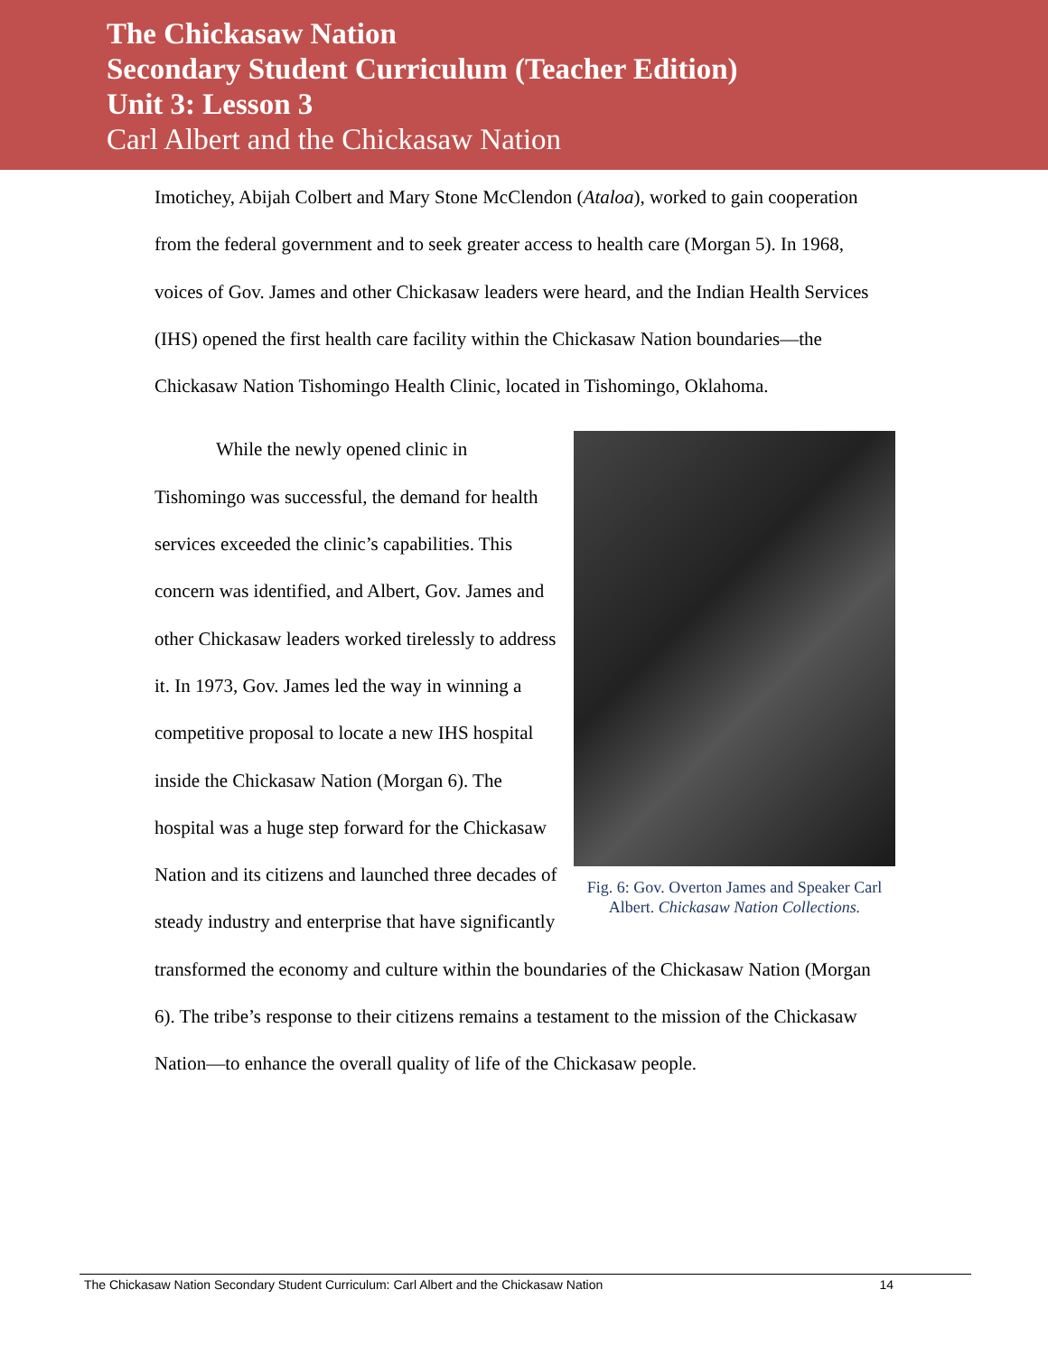The Chickasaw Nation
Secondary Student Curriculum (Teacher Edition)
Unit 3: Lesson 3
Carl Albert and the Chickasaw Nation
Imotichey, Abijah Colbert and Mary Stone McClendon (Ataloa), worked to gain cooperation from the federal government and to seek greater access to health care (Morgan 5). In 1968, voices of Gov. James and other Chickasaw leaders were heard, and the Indian Health Services (IHS) opened the first health care facility within the Chickasaw Nation boundaries—the Chickasaw Nation Tishomingo Health Clinic, located in Tishomingo, Oklahoma.
Fig. 6: Gov. Overton James and Speaker Carl Albert. Chickasaw Nation Collections.
While the newly opened clinic in Tishomingo was successful, the demand for health services exceeded the clinic’s capabilities. This concern was identified, and Albert, Gov. James and other Chickasaw leaders worked tirelessly to address it. In 1973, Gov. James led the way in winning a competitive proposal to locate a new IHS hospital inside the Chickasaw Nation (Morgan 6). The hospital was a huge step forward for the Chickasaw Nation and its citizens and launched three decades of steady industry and enterprise that have significantly transformed the economy and culture within the boundaries of the Chickasaw Nation (Morgan 6). The tribe’s response to their citizens remains a testament to the mission of the Chickasaw Nation—to enhance the overall quality of life of the Chickasaw people.
The Chickasaw Nation Secondary Student Curriculum: Carl Albert and the Chickasaw Nation 14